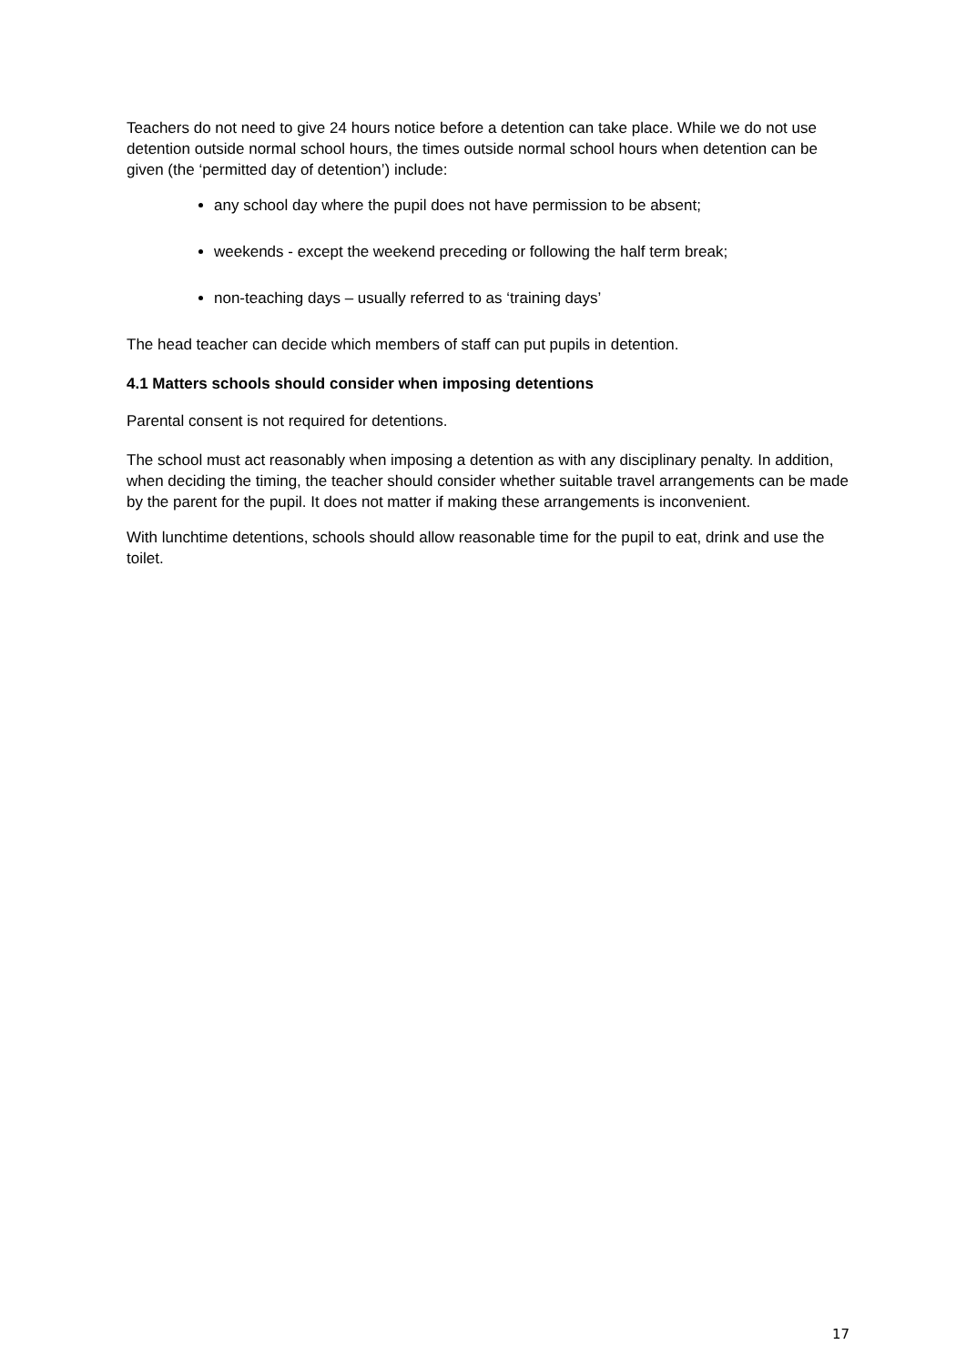Teachers do not need to give 24 hours notice before a detention can take place. While we do not use detention outside normal school hours, the times outside normal school hours when detention can be given (the ‘permitted day of detention’) include:
any school day where the pupil does not have permission to be absent;
weekends - except the weekend preceding or following the half term break;
non-teaching days – usually referred to as ‘training days’
The head teacher can decide which members of staff can put pupils in detention.
4.1 Matters schools should consider when imposing detentions
Parental consent is not required for detentions.
The school must act reasonably when imposing a detention as with any disciplinary penalty. In addition, when deciding the timing, the teacher should consider whether suitable travel arrangements can be made by the parent for the pupil. It does not matter if making these arrangements is inconvenient.
With lunchtime detentions, schools should allow reasonable time for the pupil to eat, drink and use the toilet.
17